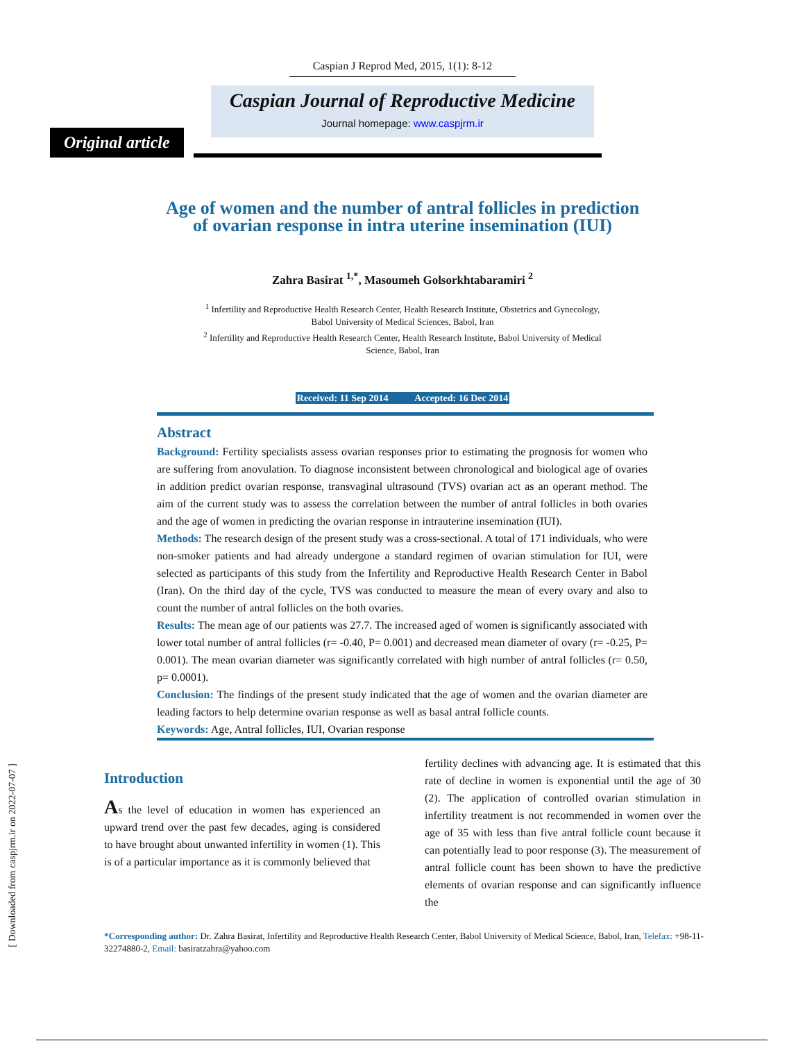Caspian J Reprod Med, 2015, 1(1): 8-12
Caspian Journal of Reproductive Medicine
Journal homepage: www.caspjrm.ir
Original article
Age of women and the number of antral follicles in prediction
of ovarian response in intra uterine insemination (IUI)
Zahra Basirat <sup>1,*</sup>, Masoumeh Golsorkhtabaramiri <sup>2</sup>
<sup>1</sup> Infertility and Reproductive Health Research Center, Health Research Institute, Obstetrics and Gynecology,
Babol University of Medical Sciences, Babol, Iran
<sup>2</sup> Infertility and Reproductive Health Research Center, Health Research Institute, Babol University of Medical
Science, Babol, Iran
Received: 11 Sep 2014 Accepted: 16 Dec 2014
Abstract
Background: Fertility specialists assess ovarian responses prior to estimating the prognosis for women who are suffering from anovulation. To diagnose inconsistent between chronological and biological age of ovaries in addition predict ovarian response, transvaginal ultrasound (TVS) ovarian act as an operant method. The aim of the current study was to assess the correlation between the number of antral follicles in both ovaries and the age of women in predicting the ovarian response in intrauterine insemination (IUI).
Methods: The research design of the present study was a cross-sectional. A total of 171 individuals, who were non-smoker patients and had already undergone a standard regimen of ovarian stimulation for IUI, were selected as participants of this study from the Infertility and Reproductive Health Research Center in Babol (Iran). On the third day of the cycle, TVS was conducted to measure the mean of every ovary and also to count the number of antral follicles on the both ovaries.
Results: The mean age of our patients was 27.7. The increased aged of women is significantly associated with lower total number of antral follicles (r= -0.40, P= 0.001) and decreased mean diameter of ovary (r= -0.25, P= 0.001). The mean ovarian diameter was significantly correlated with high number of antral follicles (r= 0.50, p= 0.0001).
Conclusion: The findings of the present study indicated that the age of women and the ovarian diameter are leading factors to help determine ovarian response as well as basal antral follicle counts.
Keywords: Age, Antral follicles, IUI, Ovarian response
Introduction
As the level of education in women has experienced an upward trend over the past few decades, aging is considered to have brought about unwanted infertility in women (1). This is of a particular importance as it is commonly believed that
fertility declines with advancing age. It is estimated that this rate of decline in women is exponential until the age of 30 (2). The application of controlled ovarian stimulation in infertility treatment is not recommended in women over the age of 35 with less than five antral follicle count because it can potentially lead to poor response (3). The measurement of antral follicle count has been shown to have the predictive elements of ovarian response and can significantly influence the
*Corresponding author: Dr. Zahra Basirat, Infertility and Reproductive Health Research Center, Babol University of Medical Science, Babol, Iran, Telefax: +98-11-32274880-2, Email: basiratzahra@yahoo.com
[ Downloaded from caspjrm.ir on 2022-07-07 ]